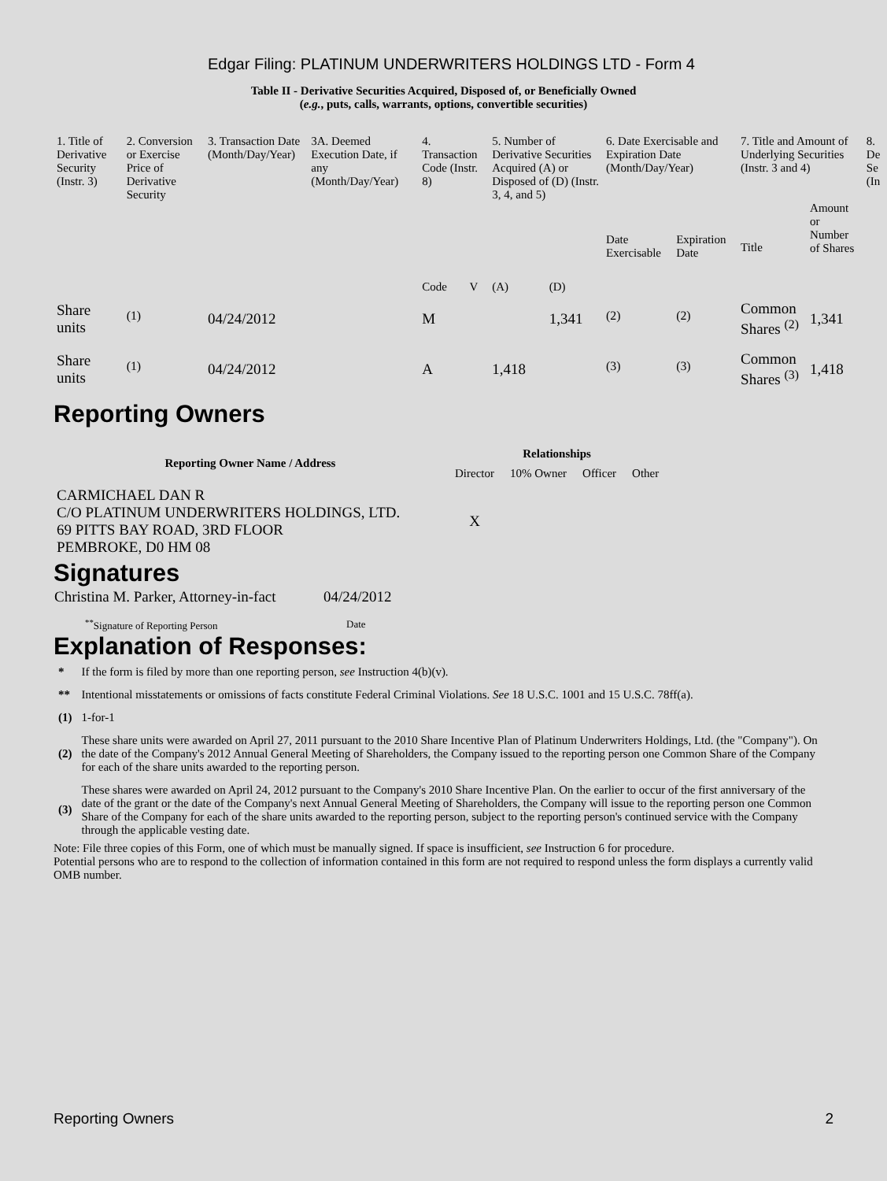Edgar Filing: PLATINUM UNDERWRITERS HOLDINGS LTD - Form 4
Table II - Derivative Securities Acquired, Disposed of, or Beneficially Owned
(e.g., puts, calls, warrants, options, convertible securities)
| 1. Title of Derivative Security (Instr. 3) | 2. Conversion or Exercise Price of Derivative Security | 3. Transaction Date (Month/Day/Year) | 3A. Deemed Execution Date, if any (Month/Day/Year) | 4. Transaction Code (Instr. 8) | | 5. Number of Derivative Securities Acquired (A) or Disposed of (D) (Instr. 3, 4, and 5) | | 6. Date Exercisable and Expiration Date (Month/Day/Year) | | 7. Title and Amount of Underlying Securities (Instr. 3 and 4) | | 8. De Se (In |
| --- | --- | --- | --- | --- | --- | --- | --- | --- | --- | --- | --- | --- |
| | | | | Code | V | (A) | (D) | Date Exercisable | Expiration Date | Title | Amount or Number of Shares | |
| Share units | <sup>(1)</sup> | 04/24/2012 | | M | | | 1,341 | <sup>(2)</sup> | <sup>(2)</sup> | Common Shares <sup>(2)</sup> | 1,341 | |
| Share units | <sup>(1)</sup> | 04/24/2012 | | A | | 1,418 | | <sup>(3)</sup> | <sup>(3)</sup> | Common Shares <sup>(3)</sup> | 1,418 | |
Reporting Owners
| Reporting Owner Name / Address | Relationships | | | |
| --- | --- | --- | --- | --- |
| | Director | 10% Owner | Officer | Other |
| CARMICHAEL DAN R C/O PLATINUM UNDERWRITERS HOLDINGS, LTD. 69 PITTS BAY ROAD, 3RD FLOOR PEMBROKE, D0 HM 08 | X | | | |
Signatures
| Christina M. Parker, Attorney-in-fact | 04/24/2012 |
| <sup>**</sup> Signature of Reporting Person | Date |
Explanation of Responses:
| * | If the form is filed by more than one reporting person, see Instruction 4(b)(v). |
| ** | Intentional misstatements or omissions of facts constitute Federal Criminal Violations. See 18 U.S.C. 1001 and 15 U.S.C. 78ff(a). |
| (1) | 1-for-1 |
| (2) | These share units were awarded on April 27, 2011 pursuant to the 2010 Share Incentive Plan of Platinum Underwriters Holdings, Ltd. (the "Company"). On the date of the Company's 2012 Annual General Meeting of Shareholders, the Company issued to the reporting person one Common Share of the Company for each of the share units awarded to the reporting person. |
| (3) | These shares were awarded on April 24, 2012 pursuant to the Company's 2010 Share Incentive Plan. On the earlier to occur of the first anniversary of the date of the grant or the date of the Company's next Annual General Meeting of Shareholders, the Company will issue to the reporting person one Common Share of the Company for each of the share units awarded to the reporting person, subject to the reporting person's continued service with the Company through the applicable vesting date. |
Note: File three copies of this Form, one of which must be manually signed. If space is insufficient, see Instruction 6 for procedure.
Potential persons who are to respond to the collection of information contained in this form are not required to respond unless the form displays a currently valid OMB number.
Reporting Owners 2